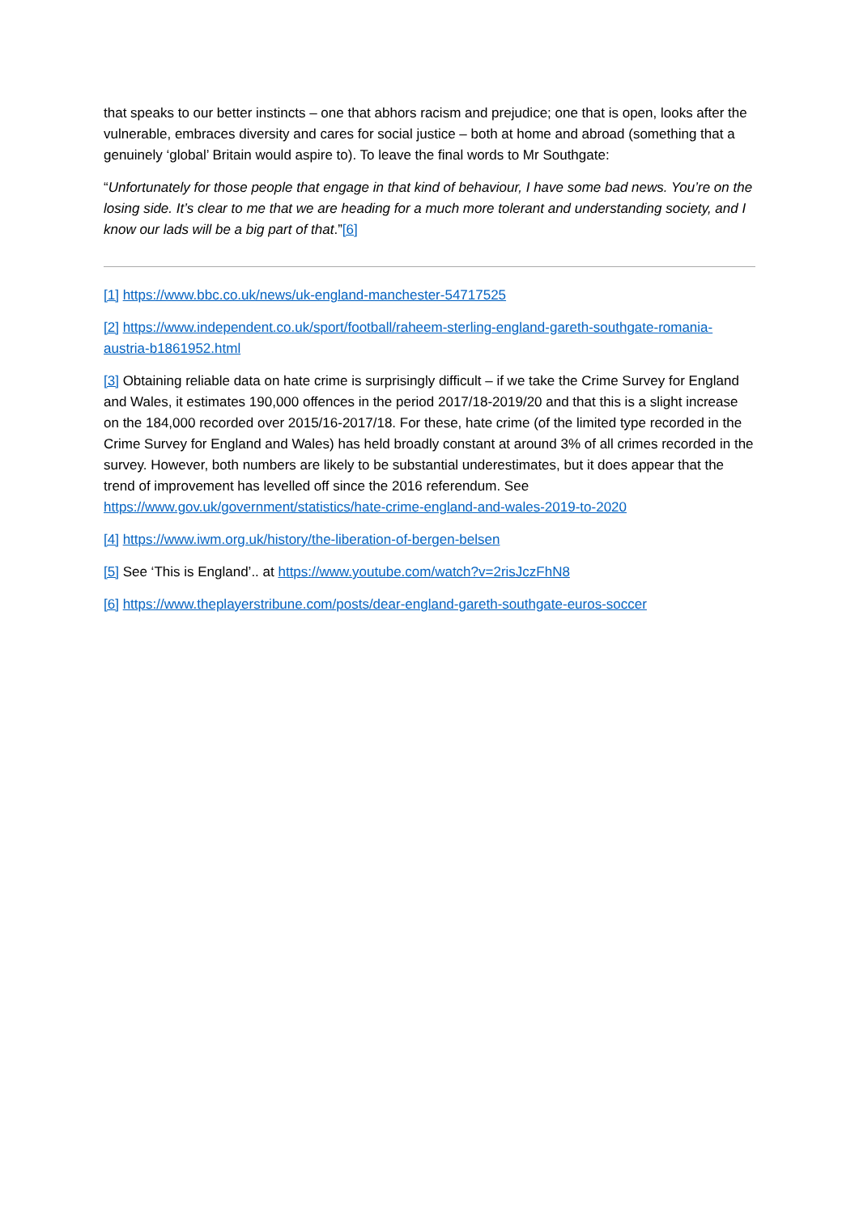that speaks to our better instincts – one that abhors racism and prejudice; one that is open, looks after the vulnerable, embraces diversity and cares for social justice – both at home and abroad (something that a genuinely ‘global’ Britain would aspire to). To leave the final words to Mr Southgate:
“Unfortunately for those people that engage in that kind of behaviour, I have some bad news. You’re on the losing side. It’s clear to me that we are heading for a much more tolerant and understanding society, and I know our lads will be a big part of that.”[6]
[1] https://www.bbc.co.uk/news/uk-england-manchester-54717525
[2] https://www.independent.co.uk/sport/football/raheem-sterling-england-gareth-southgate-romania-austria-b1861952.html
[3] Obtaining reliable data on hate crime is surprisingly difficult – if we take the Crime Survey for England and Wales, it estimates 190,000 offences in the period 2017/18-2019/20 and that this is a slight increase on the 184,000 recorded over 2015/16-2017/18. For these, hate crime (of the limited type recorded in the Crime Survey for England and Wales) has held broadly constant at around 3% of all crimes recorded in the survey. However, both numbers are likely to be substantial underestimates, but it does appear that the trend of improvement has levelled off since the 2016 referendum. See https://www.gov.uk/government/statistics/hate-crime-england-and-wales-2019-to-2020
[4] https://www.iwm.org.uk/history/the-liberation-of-bergen-belsen
[5] See ‘This is England’.. at https://www.youtube.com/watch?v=2risJczFhN8
[6] https://www.theplayerstribune.com/posts/dear-england-gareth-southgate-euros-soccer